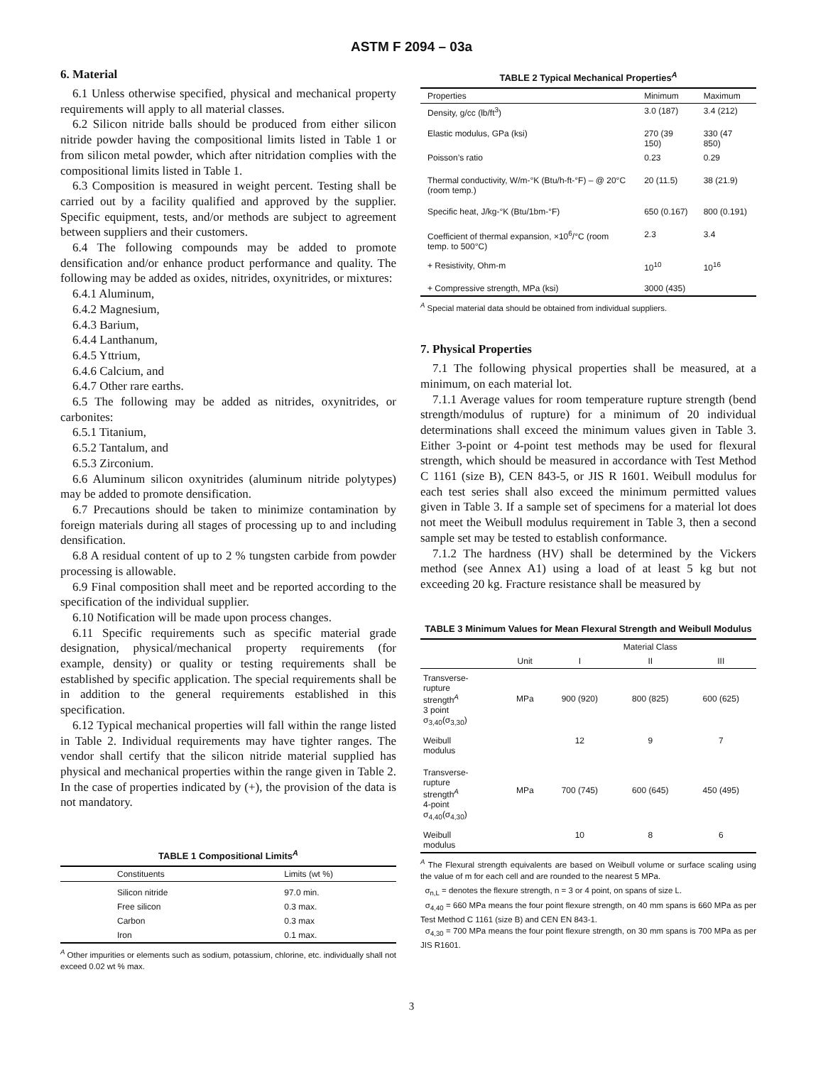ASTM F 2094 – 03a
6. Material
6.1 Unless otherwise specified, physical and mechanical property requirements will apply to all material classes.
6.2 Silicon nitride balls should be produced from either silicon nitride powder having the compositional limits listed in Table 1 or from silicon metal powder, which after nitridation complies with the compositional limits listed in Table 1.
6.3 Composition is measured in weight percent. Testing shall be carried out by a facility qualified and approved by the supplier. Specific equipment, tests, and/or methods are subject to agreement between suppliers and their customers.
6.4 The following compounds may be added to promote densification and/or enhance product performance and quality. The following may be added as oxides, nitrides, oxynitrides, or mixtures:
6.4.1 Aluminum,
6.4.2 Magnesium,
6.4.3 Barium,
6.4.4 Lanthanum,
6.4.5 Yttrium,
6.4.6 Calcium, and
6.4.7 Other rare earths.
6.5 The following may be added as nitrides, oxynitrides, or carbonites:
6.5.1 Titanium,
6.5.2 Tantalum, and
6.5.3 Zirconium.
6.6 Aluminum silicon oxynitrides (aluminum nitride polytypes) may be added to promote densification.
6.7 Precautions should be taken to minimize contamination by foreign materials during all stages of processing up to and including densification.
6.8 A residual content of up to 2 % tungsten carbide from powder processing is allowable.
6.9 Final composition shall meet and be reported according to the specification of the individual supplier.
6.10 Notification will be made upon process changes.
6.11 Specific requirements such as specific material grade designation, physical/mechanical property requirements (for example, density) or quality or testing requirements shall be established by specific application. The special requirements shall be in addition to the general requirements established in this specification.
6.12 Typical mechanical properties will fall within the range listed in Table 2. Individual requirements may have tighter ranges. The vendor shall certify that the silicon nitride material supplied has physical and mechanical properties within the range given in Table 2. In the case of properties indicated by (+), the provision of the data is not mandatory.
TABLE 1 Compositional Limits<sup>A</sup>
| Constituents | Limits (wt %) |
| --- | --- |
| Silicon nitride | 97.0 min. |
| Free silicon | 0.3 max. |
| Carbon | 0.3 max |
| Iron | 0.1 max. |
<sup>A</sup> Other impurities or elements such as sodium, potassium, chlorine, etc. individually shall not exceed 0.02 wt % max.
TABLE 2 Typical Mechanical Properties<sup>A</sup>
| Properties | Minimum | Maximum |
| --- | --- | --- |
| Density, g/cc (lb/ft<sup>3</sup>) | 3.0 (187) | 3.4 (212) |
| Elastic modulus, GPa (ksi) | 270 (39 150) | 330 (47 850) |
| Poisson’s ratio | 0.23 | 0.29 |
| Thermal conductivity, W/m-°K (Btu/h-ft-°F) – @ 20°C (room temp.) | 20 (11.5) | 38 (21.9) |
| Specific heat, J/kg-°K (Btu/1bm-°F) | 650 (0.167) | 800 (0.191) |
| Coefficient of thermal expansion, ×10<sup>6</sup>/°C (room temp. to 500°C) | 2.3 | 3.4 |
| + Resistivity, Ohm-m | 10<sup>10</sup> | 10<sup>16</sup> |
| + Compressive strength, MPa (ksi) | 3000 (435) | |
<sup>A</sup> Special material data should be obtained from individual suppliers.
7. Physical Properties
7.1 The following physical properties shall be measured, at a minimum, on each material lot.
7.1.1 Average values for room temperature rupture strength (bend strength/modulus of rupture) for a minimum of 20 individual determinations shall exceed the minimum values given in Table 3. Either 3-point or 4-point test methods may be used for flexural strength, which should be measured in accordance with Test Method C 1161 (size B), CEN 843-5, or JIS R 1601. Weibull modulus for each test series shall also exceed the minimum permitted values given in Table 3. If a sample set of specimens for a material lot does not meet the Weibull modulus requirement in Table 3, then a second sample set may be tested to establish conformance.
7.1.2 The hardness (HV) shall be determined by the Vickers method (see Annex A1) using a load of at least 5 kg but not exceeding 20 kg. Fracture resistance shall be measured by
TABLE 3 Minimum Values for Mean Flexural Strength and Weibull Modulus
| | | Material Class | | |
| --- | --- | --- | --- | --- |
| | Unit | I | II | III |
| Transverse- rupture strength<sup>A</sup> 3 point σ<sub>3,40</sub>(σ<sub>3,30</sub>) | MPa | 900 (920) | 800 (825) | 600 (625) |
| Weibull modulus | | 12 | 9 | 7 |
| Transverse- rupture strength<sup>A</sup> 4-point σ<sub>4,40</sub>(σ<sub>4,30</sub>) | MPa | 700 (745) | 600 (645) | 450 (495) |
| Weibull modulus | | 10 | 8 | 6 |
<sup>A</sup> The Flexural strength equivalents are based on Weibull volume or surface scaling using the value of m for each cell and are rounded to the nearest 5 MPa.
σ<sub>n,L</sub> = denotes the flexure strength, n = 3 or 4 point, on spans of size L.
σ<sub>4,40</sub> = 660 MPa means the four point flexure strength, on 40 mm spans is 660 MPa as per Test Method C 1161 (size B) and CEN EN 843-1.
σ<sub>4,30</sub> = 700 MPa means the four point flexure strength, on 30 mm spans is 700 MPa as per JIS R1601.
3